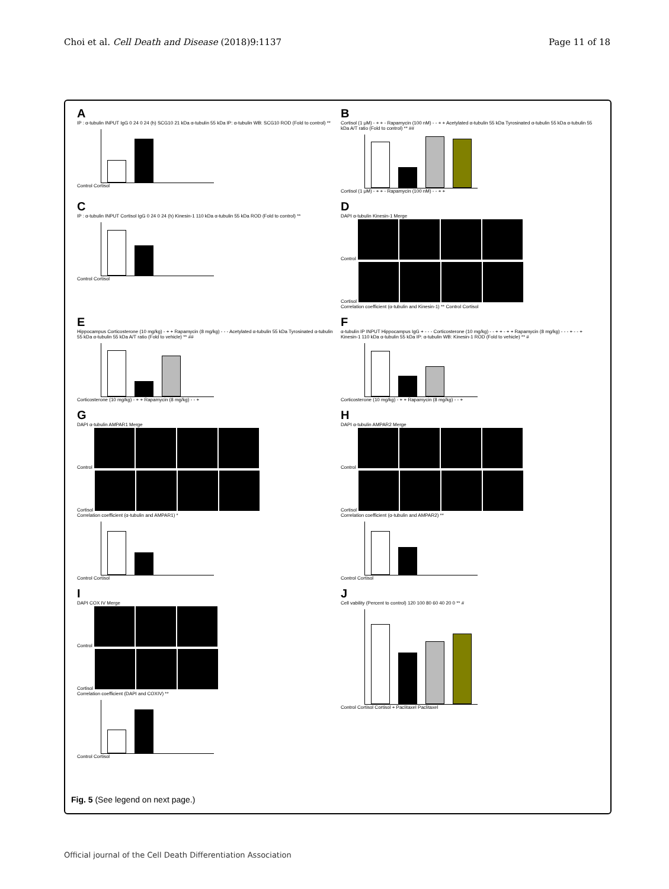Choi et al. Cell Death and Disease (2018)9:1137 Page 11 of 18
A
IP : α-tubulin INPUT IgG 0 24 0 24 (h) SCG10 21 kDa α-tubulin 55 kDa IP: α-tubulin WB: SCG10 ROD (Fold to control) **
Control Cortisol
B
Cortisol (1 μM) - + + - Rapamycin (100 nM) - - + + Acetylated α-tubulin 55 kDa Tyrosinated α-tubulin 55 kDa α-tubulin 55 kDa A/T ratio (Fold to control) ** ##
Cortisol (1 μM) - + + - Rapamycin (100 nM) - - + +
C
IP : α-tubulin INPUT Cortisol IgG 0 24 0 24 (h) Kinesin-1 110 kDa α-tubulin 55 kDa ROD (Fold to control) **
Control Cortisol
D
DAPI α-tubulin Kinesin-1 Merge
Control
Cortisol
Correlation coefficient (α-tubulin and Kinesin-1) ** Control Cortisol
E
Hippocampus Corticosterone (10 mg/kg) - + + Rapamycin (8 mg/kg) - - - Acetylated α-tubulin 55 kDa Tyrosinated α-tubulin 55 kDa α-tubulin 55 kDa A/T ratio (Fold to vehicle) ** ##
Corticosterone (10 mg/kg) - + + Rapamycin (8 mg/kg) - - +
Fα-tubulin IP INPUT Hippocampus IgG + - - - Corticosterone (10 mg/kg) - - + + - + + Rapamycin (8 mg/kg) - - - + - - + Kinesin-1 110 kDa α-tubulin 55 kDa IP: α-tubulin WB: Kinesin-1 ROD (Fold to vehicle) ** #
Corticosterone (10 mg/kg) - + + Rapamycin (8 mg/kg) - - +
G
DAPI α-tubulin AMPAR1 Merge
Control
Cortisol
Correlation coefficient (α-tubulin and AMPAR1) *
Control Cortisol
H
DAPI α-tubulin AMPAR2 Merge
Control
Cortisol
Correlation coefficient (α-tubulin and AMPAR2) **
Control Cortisol
I
DAPI COX IV Merge
Control
Cortisol
Correlation coefficient (DAPI and COXIV) **
Control Cortisol
J
Cell vability (Percent to control) 120 100 80 60 40 20 0 ** #
Control Cortisol Cortisol + Paclitaxel Paclitaxel
Fig. 5 (See legend on next page.)
Official journal of the Cell Death Differentiation Association